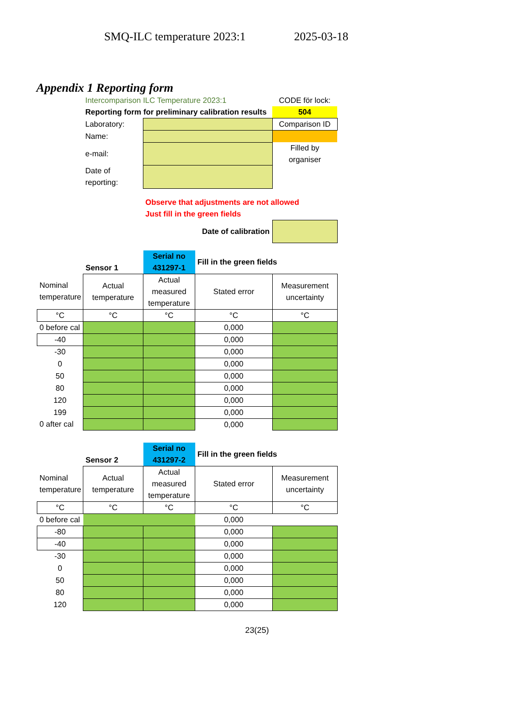SMQ-ILC temperature 2023:1 2025-03-18
Appendix 1 Reporting form
| | Intercomparison ILC Temperature 2023:1 | | CODE för lock: |
| | Reporting form for preliminary calibration results | | 504 |
| | Laboratory: | | Comparison ID |
| | Name: | | |
| | e-mail: | | Filled by organiser |
| | Date of reporting: | | |
| | | Observe that adjustments are not allowed Just fill in the green fields | |
| | | Date of calibration | |
| | Sensor 1 | Serial no 431297-1 | Fill in the green fields | |
| Nominal temperature | Actual temperature | Actual measured temperature | Stated error | Measurement uncertainty |
| °C | °C | °C | °C | °C |
| 0 before cal | | | 0,000 | |
| -40 | | | 0,000 | |
| -30 | | | 0,000 | |
| 0 | | | 0,000 | |
| 50 | | | 0,000 | |
| 80 | | | 0,000 | |
| 120 | | | 0,000 | |
| 199 | | | 0,000 | |
| 0 after cal | | | 0,000 | |
| | Sensor 2 | Serial no 431297-2 | Fill in the green fields | |
| Nominal temperature | Actual temperature | Actual measured temperature | Stated error | Measurement uncertainty |
| °C | °C | °C | °C | °C |
| 0 before cal | | | 0,000 | |
| -80 | | | 0,000 | |
| -40 | | | 0,000 | |
| -30 | | | 0,000 | |
| 0 | | | 0,000 | |
| 50 | | | 0,000 | |
| 80 | | | 0,000 | |
| 120 | | | 0,000 | |
23(25)